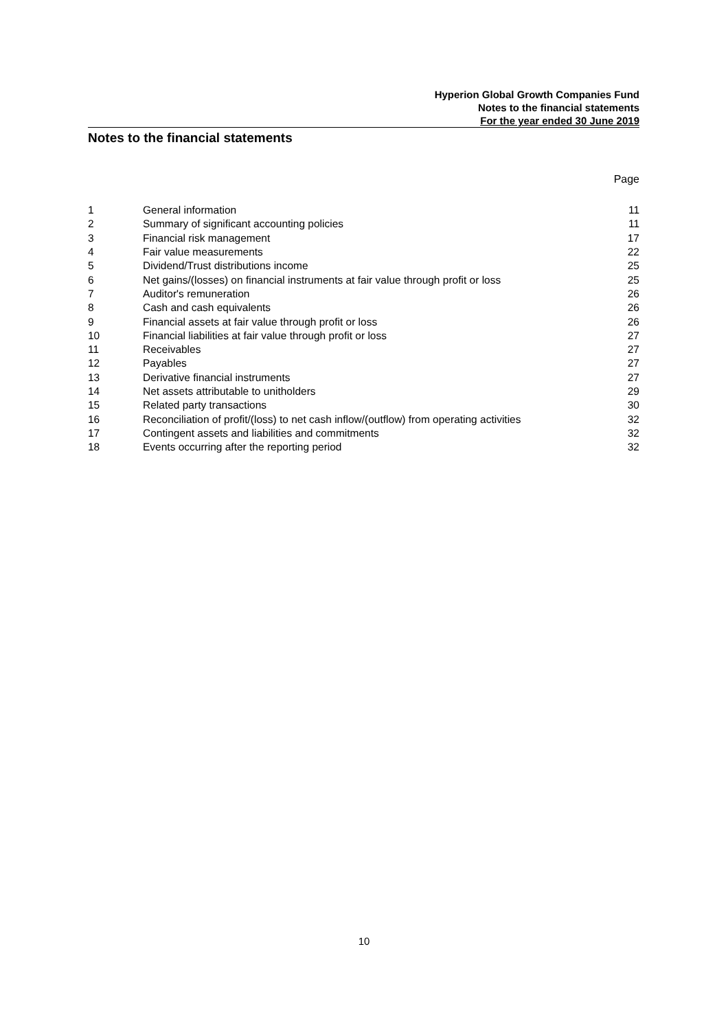Hyperion Global Growth Companies Fund
Notes to the financial statements
For the year ended 30 June 2019
Notes to the financial statements
Page
| 1 | General information | 11 |
| 2 | Summary of significant accounting policies | 11 |
| 3 | Financial risk management | 17 |
| 4 | Fair value measurements | 22 |
| 5 | Dividend/Trust distributions income | 25 |
| 6 | Net gains/(losses) on financial instruments at fair value through profit or loss | 25 |
| 7 | Auditor's remuneration | 26 |
| 8 | Cash and cash equivalents | 26 |
| 9 | Financial assets at fair value through profit or loss | 26 |
| 10 | Financial liabilities at fair value through profit or loss | 27 |
| 11 | Receivables | 27 |
| 12 | Payables | 27 |
| 13 | Derivative financial instruments | 27 |
| 14 | Net assets attributable to unitholders | 29 |
| 15 | Related party transactions | 30 |
| 16 | Reconciliation of profit/(loss) to net cash inflow/(outflow) from operating activities | 32 |
| 17 | Contingent assets and liabilities and commitments | 32 |
| 18 | Events occurring after the reporting period | 32 |
10